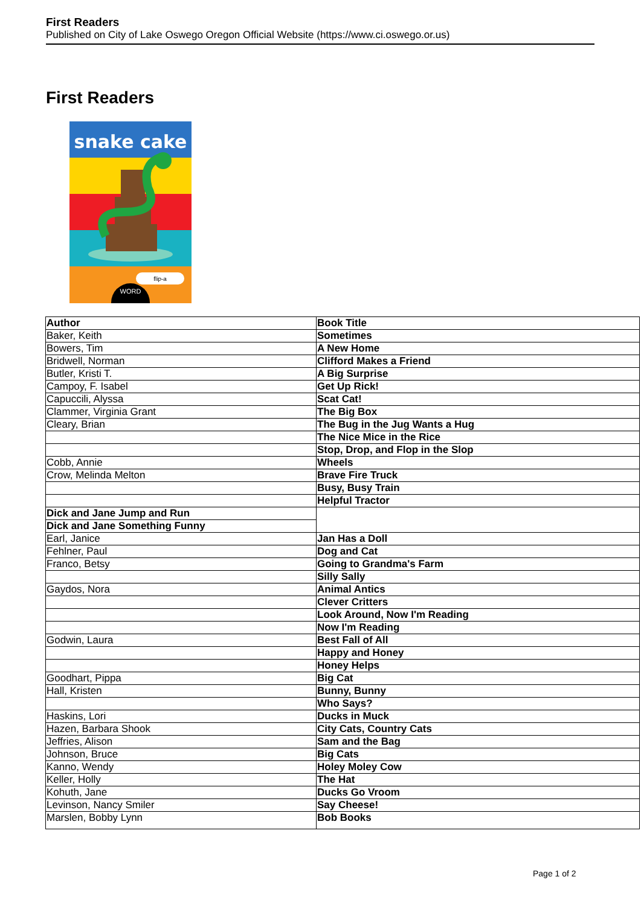First Readers
Published on City of Lake Oswego Oregon Official Website (https://www.ci.oswego.or.us)
First Readers
snake cake
flip-a
WORD
| Author | Book Title |
| --- | --- |
| Baker, Keith | Sometimes |
| Bowers, Tim | A New Home |
| Bridwell, Norman | Clifford Makes a Friend |
| Butler, Kristi T. | A Big Surprise |
| Campoy, F. Isabel | Get Up Rick! |
| Capuccili, Alyssa | Scat Cat! |
| Clammer, Virginia Grant | The Big Box |
| Cleary, Brian | The Bug in the Jug Wants a Hug |
| | The Nice Mice in the Rice |
| | Stop, Drop, and Flop in the Slop |
| Cobb, Annie | Wheels |
| Crow, Melinda Melton | Brave Fire Truck |
| | Busy, Busy Train |
| | Helpful Tractor |
| Dick and Jane Jump and Run | |
| Dick and Jane Something Funny | |
| Earl, Janice | Jan Has a Doll |
| Fehlner, Paul | Dog and Cat |
| Franco, Betsy | Going to Grandma's Farm |
| | Silly Sally |
| Gaydos, Nora | Animal Antics |
| | Clever Critters |
| | Look Around, Now I'm Reading |
| | Now I'm Reading |
| Godwin, Laura | Best Fall of All |
| | Happy and Honey |
| | Honey Helps |
| Goodhart, Pippa | Big Cat |
| Hall, Kristen | Bunny, Bunny |
| | Who Says? |
| Haskins, Lori | Ducks in Muck |
| Hazen, Barbara Shook | City Cats, Country Cats |
| Jeffries, Alison | Sam and the Bag |
| Johnson, Bruce | Big Cats |
| Kanno, Wendy | Holey Moley Cow |
| Keller, Holly | The Hat |
| Kohuth, Jane | Ducks Go Vroom |
| Levinson, Nancy Smiler | Say Cheese! |
| Marslen, Bobby Lynn | Bob Books |
Page 1 of 2